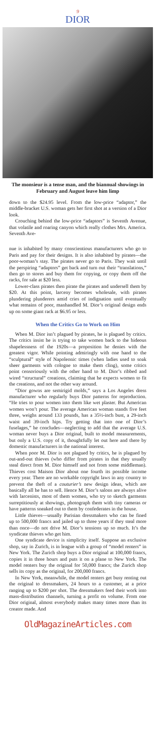9
DIOR
The monsieur is a tense man, and the biannual showings in February and August leave him limp
down to the $24.95 level. From the low-price “adaptor,” the middle-bracket U.S. woman gets her first shot at a version of a Dior look.
Crouching behind the low-price “adaptors” is Seventh Avenue, that volatile and roaring canyon which really clothes Mrs. America. Seventh Ave-
nue is inhabited by many conscientious manufacturers who go to Paris and pay for their designs. It is also inhabited by pirates—the poor-woman’s stay. The pirates never go to Paris. They wait until the perspiring “adaptors” get back and turn out their “translations,” then go to stores and buy them for copying, or copy them off the racks, for sale at $20 less.
Lower-class pirates then pirate the pirates and undersell them by $20. At this point, larceny becomes wholesale, with pirates plundering plunderers amid cries of indignation until eventually what remains of poor, manhandled M. Dior’s original design ends up on some giant rack at $6.95 or less.
When the Critics Go to Work on Him
When M. Dior isn’t plagued by pirates, he is plagued by critics. The critics insist he is trying to take women back to the hideous shapelessness of the 1920s—a proposition he denies with the greatest vigor. While pointing admiringly with one hand to the “sculptural” style of Napoleonic times (when ladies used to soak sheer garments with cologne to make them cling), some critics point censoriously with the other hand to M. Dior’s ribbed and wired “structural” creations, claiming that he expects women to fit the creations, and not the other way around.
“Dior gowns are semirigid molds,” says a Los Angeles dress manufacturer who regularly buys Dior patterns for reproduction. “He tries to pour women into them like wet plaster. But American women won’t pour. The average American woman stands five feet three, weighs around 133 pounds, has a 35½-inch bust, a 29-inch waist and 39-inch hips. Try getting that into one of Dior’s fuselages,” he concludes—neglecting to add that the average U.S. woman never buys a Dior original, built to model measurements, but only a U.S. copy of it, thoughtfully let out here and there by domestic manufacturers in the national interest.
When poor M. Dior is not plagued by critics, he is plagued by out-and-out thieves (who differ from pirates in that they usually steal direct from M. Dior himself and not from some middleman). Thieves cost Maison Dior about one fourth its possible income every year. There are no workable copyright laws in any country to prevent the theft of a couturier’s new design ideas, which are basically all he has to sell. Hence M. Dior’s salons are always alive with larcenists, most of them women, who try to sketch garments surreptitiously at showings, photograph them with tiny cameras or have patterns sneaked out to them by confederates in the house.
Little thieves—usually Parisian dressmakers who can be fined up to 500,000 francs and jailed up to three years if they steal more than once—do not drive M. Dior’s tensions up so much. It’s the syndicate thieves who get him.
One syndicate device is simplicity itself. Suppose an exclusive shop, say in Zurich, is in league with a group of “model renters” in New York. The Zurich shop buys a Dior original at 100,000 francs, copies it in three hours and puts it on a plane to New York. The model renters buy the original for 50,000 francs; the Zurich shop sells its copy as the original, for 200,000 francs.
In New York, meanwhile, the model renters get busy renting out the original to dressmakers, 24 hours to a customer, at a price ranging up to $200 per shot. The dressmakers feed their work into mass-distribution channels, turning a profit on volume. From one Dior original, almost everybody makes many times more than its creator made. And
OldMagazineArticles.com